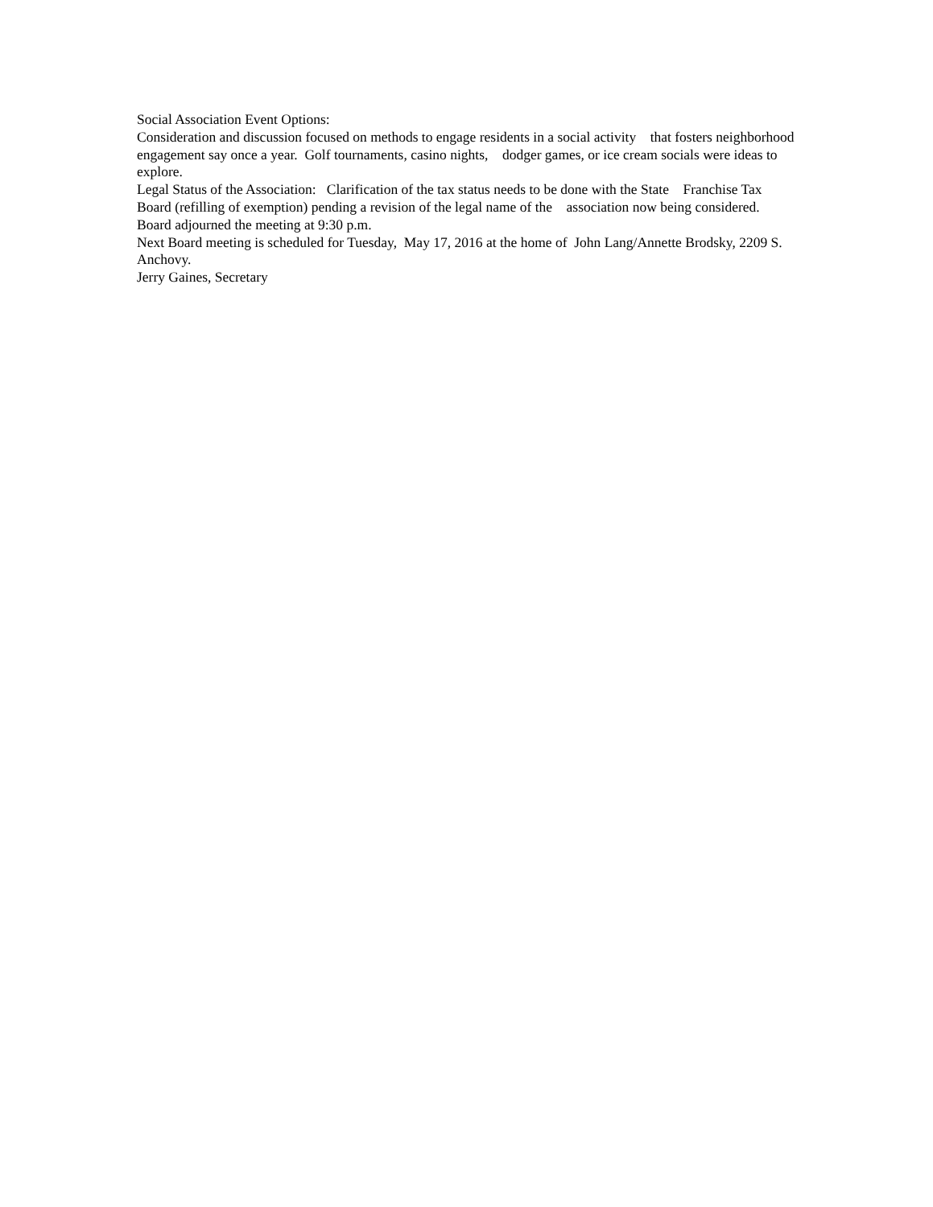Social Association Event Options:
Consideration and discussion focused on methods to engage residents in a social activity that fosters neighborhood engagement say once a year. Golf tournaments, casino nights, dodger games, or ice cream socials were ideas to explore.
Legal Status of the Association: Clarification of the tax status needs to be done with the State Franchise Tax Board (refilling of exemption) pending a revision of the legal name of the association now being considered.
Board adjourned the meeting at 9:30 p.m.
Next Board meeting is scheduled for Tuesday, May 17, 2016 at the home of John Lang/Annette Brodsky, 2209 S. Anchovy.
Jerry Gaines, Secretary